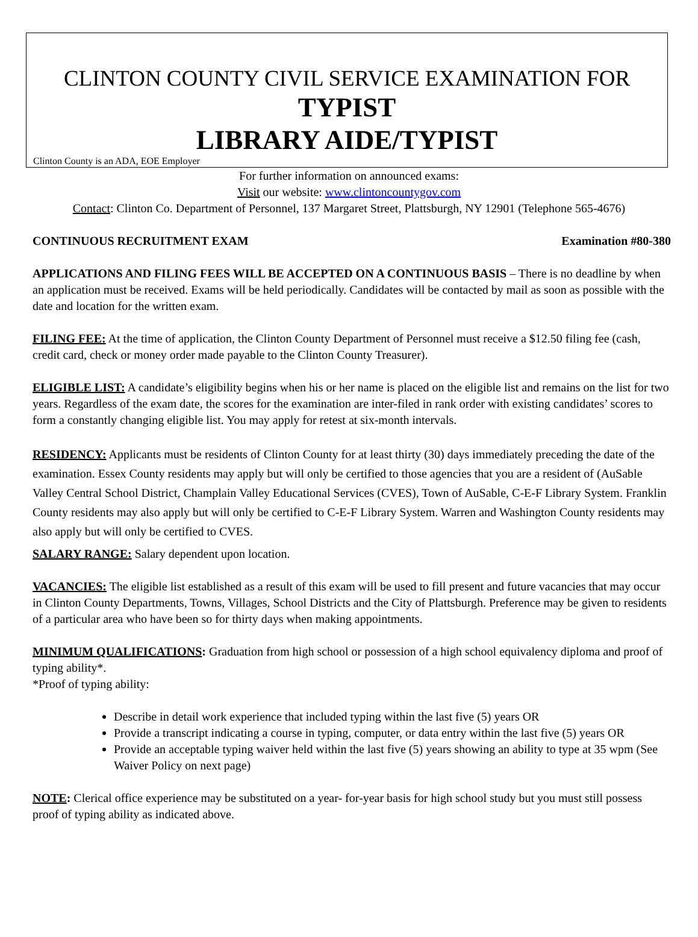CLINTON COUNTY CIVIL SERVICE EXAMINATION FOR
TYPIST
LIBRARY AIDE/TYPIST
Clinton County is an ADA, EOE Employer
For further information on announced exams:
Visit our website: www.clintoncountygov.com
Contact: Clinton Co. Department of Personnel, 137 Margaret Street, Plattsburgh, NY 12901 (Telephone 565-4676)
CONTINUOUS RECRUITMENT EXAM Examination #80-380
APPLICATIONS AND FILING FEES WILL BE ACCEPTED ON A CONTINUOUS BASIS – There is no deadline by when an application must be received. Exams will be held periodically. Candidates will be contacted by mail as soon as possible with the date and location for the written exam.
FILING FEE: At the time of application, the Clinton County Department of Personnel must receive a $12.50 filing fee (cash, credit card, check or money order made payable to the Clinton County Treasurer).
ELIGIBLE LIST: A candidate’s eligibility begins when his or her name is placed on the eligible list and remains on the list for two years. Regardless of the exam date, the scores for the examination are inter-filed in rank order with existing candidates’ scores to form a constantly changing eligible list. You may apply for retest at six-month intervals.
RESIDENCY: Applicants must be residents of Clinton County for at least thirty (30) days immediately preceding the date of the examination. Essex County residents may apply but will only be certified to those agencies that you are a resident of (AuSable Valley Central School District, Champlain Valley Educational Services (CVES), Town of AuSable, C-E-F Library System. Franklin County residents may also apply but will only be certified to C-E-F Library System. Warren and Washington County residents may also apply but will only be certified to CVES.
SALARY RANGE: Salary dependent upon location.
VACANCIES: The eligible list established as a result of this exam will be used to fill present and future vacancies that may occur in Clinton County Departments, Towns, Villages, School Districts and the City of Plattsburgh. Preference may be given to residents of a particular area who have been so for thirty days when making appointments.
MINIMUM QUALIFICATIONS: Graduation from high school or possession of a high school equivalency diploma and proof of typing ability*.
*Proof of typing ability:
Describe in detail work experience that included typing within the last five (5) years OR
Provide a transcript indicating a course in typing, computer, or data entry within the last five (5) years OR
Provide an acceptable typing waiver held within the last five (5) years showing an ability to type at 35 wpm (See Waiver Policy on next page)
NOTE: Clerical office experience may be substituted on a year- for-year basis for high school study but you must still possess proof of typing ability as indicated above.